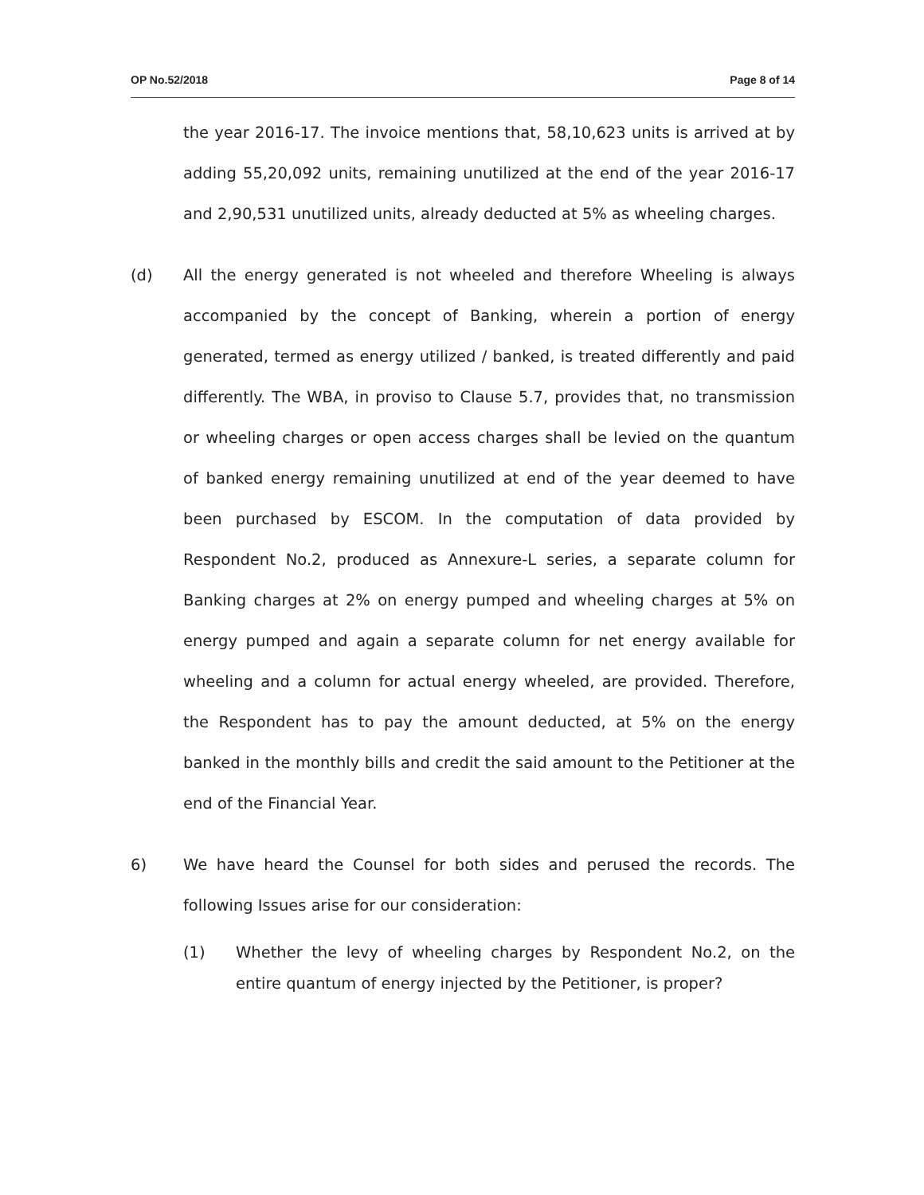OP No.52/2018 Page 8 of 14
the year 2016-17. The invoice mentions that, 58,10,623 units is arrived at by adding 55,20,092 units, remaining unutilized at the end of the year 2016-17 and 2,90,531 unutilized units, already deducted at 5% as wheeling charges.
(d) All the energy generated is not wheeled and therefore Wheeling is always accompanied by the concept of Banking, wherein a portion of energy generated, termed as energy utilized / banked, is treated differently and paid differently. The WBA, in proviso to Clause 5.7, provides that, no transmission or wheeling charges or open access charges shall be levied on the quantum of banked energy remaining unutilized at end of the year deemed to have been purchased by ESCOM. In the computation of data provided by Respondent No.2, produced as Annexure-L series, a separate column for Banking charges at 2% on energy pumped and wheeling charges at 5% on energy pumped and again a separate column for net energy available for wheeling and a column for actual energy wheeled, are provided. Therefore, the Respondent has to pay the amount deducted, at 5% on the energy banked in the monthly bills and credit the said amount to the Petitioner at the end of the Financial Year.
6) We have heard the Counsel for both sides and perused the records. The following Issues arise for our consideration:
(1) Whether the levy of wheeling charges by Respondent No.2, on the entire quantum of energy injected by the Petitioner, is proper?